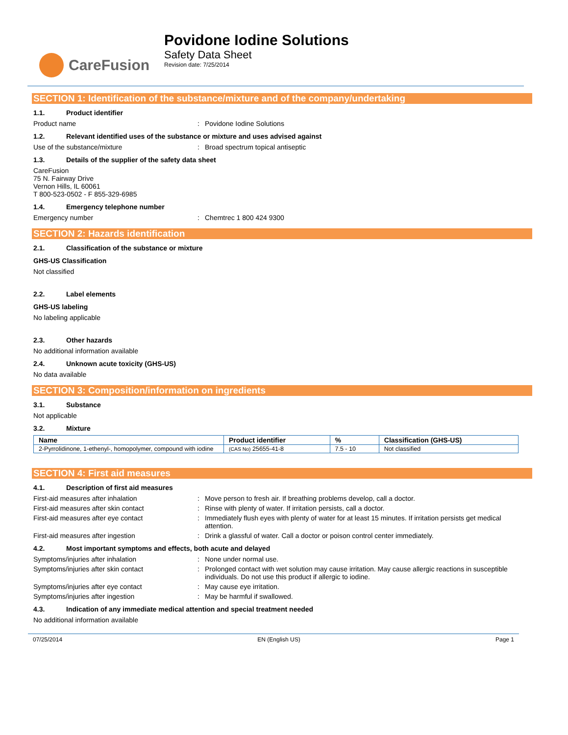CareFusion
Povidone Iodine Solutions
Safety Data Sheet
Revision date: 7/25/2014
SECTION 1: Identification of the substance/mixture and of the company/undertaking
1.1. Product identifier
Product name : Povidone Iodine Solutions
1.2. Relevant identified uses of the substance or mixture and uses advised against
Use of the substance/mixture : Broad spectrum topical antiseptic
1.3. Details of the supplier of the safety data sheet
CareFusion
75 N. Fairway Drive
Vernon Hills, IL 60061
T 800-523-0502 - F 855-329-6985
1.4. Emergency telephone number
Emergency number : Chemtrec 1 800 424 9300
SECTION 2: Hazards identification
2.1. Classification of the substance or mixture
GHS-US Classification
Not classified
2.2. Label elements
GHS-US labeling
No labeling applicable
2.3. Other hazards
No additional information available
2.4. Unknown acute toxicity (GHS-US)
No data available
SECTION 3: Composition/information on ingredients
3.1. Substance
Not applicable
3.2. Mixture
| Name | Product identifier | % | Classification (GHS-US) |
| --- | --- | --- | --- |
| 2-Pyrrolidinone, 1-ethenyl-, homopolymer, compound with iodine | (CAS No) 25655-41-8 | 7.5 - 10 | Not classified |
SECTION 4: First aid measures
4.1. Description of first aid measures
First-aid measures after inhalation : Move person to fresh air. If breathing problems develop, call a doctor.
First-aid measures after skin contact : Rinse with plenty of water. If irritation persists, call a doctor.
First-aid measures after eye contact : Immediately flush eyes with plenty of water for at least 15 minutes. If irritation persists get medical attention.
First-aid measures after ingestion : Drink a glassful of water. Call a doctor or poison control center immediately.
4.2. Most important symptoms and effects, both acute and delayed
Symptoms/injuries after inhalation : None under normal use.
Symptoms/injuries after skin contact : Prolonged contact with wet solution may cause irritation. May cause allergic reactions in susceptible individuals. Do not use this product if allergic to iodine.
Symptoms/injuries after eye contact : May cause eye irritation.
Symptoms/injuries after ingestion : May be harmful if swallowed.
4.3. Indication of any immediate medical attention and special treatment needed
No additional information available
07/25/2014 EN (English US) Page 1